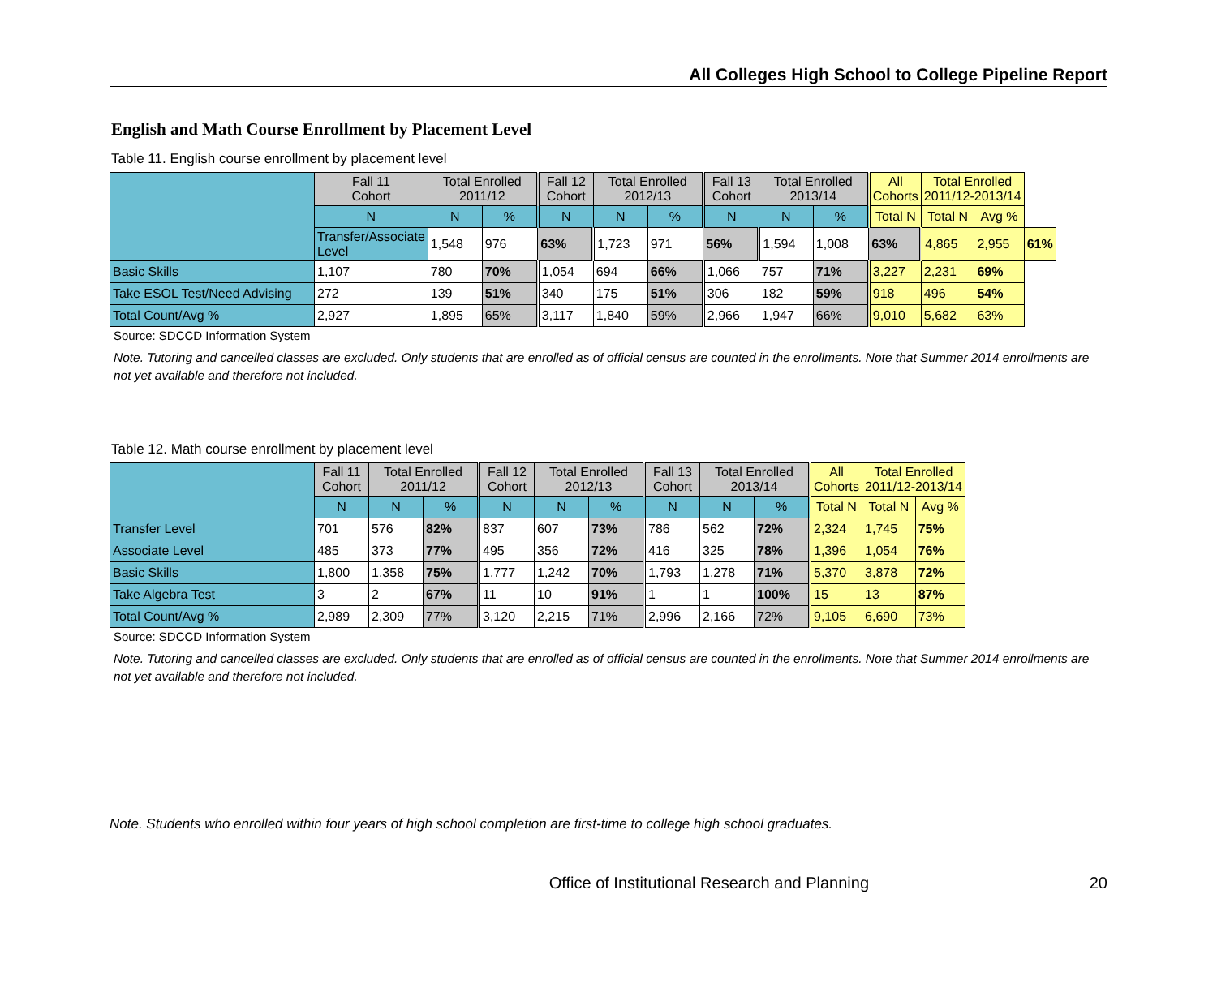All Colleges High School to College Pipeline Report
English and Math Course Enrollment by Placement Level
Table 11. English course enrollment by placement level
| | Fall 11 Cohort | Total Enrolled 2011/12 | | Fall 12 Cohort | Total Enrolled 2012/13 | | Fall 13 Cohort | Total Enrolled 2013/14 | | All Cohorts | Total Enrolled 2011/12-2013/14 | | |
| --- | --- | --- | --- | --- | --- | --- | --- | --- | --- | --- | --- | --- | --- |
| | N | N | % | N | N | % | N | N | % | Total N | Total N | Avg % | |
| | Transfer/Associate Level | 1,548 | 976 | 63% | 1,723 | 971 | 56% | 1,594 | 1,008 | 63% | 4,865 | 2,955 | 61% |
| Basic Skills | 1,107 | 780 | 70% | 1,054 | 694 | 66% | 1,066 | 757 | 71% | 3,227 | 2,231 | 69% | |
| Take ESOL Test/Need Advising | 272 | 139 | 51% | 340 | 175 | 51% | 306 | 182 | 59% | 918 | 496 | 54% | |
| Total Count/Avg % | 2,927 | 1,895 | 65% | 3,117 | 1,840 | 59% | 2,966 | 1,947 | 66% | 9,010 | 5,682 | 63% | |
Source: SDCCD Information System
Note. Tutoring and cancelled classes are excluded. Only students that are enrolled as of official census are counted in the enrollments. Note that Summer 2014 enrollments are not yet available and therefore not included.
Table 12. Math course enrollment by placement level
| | Fall 11 Cohort | Total Enrolled 2011/12 | | Fall 12 Cohort | Total Enrolled 2012/13 | | Fall 13 Cohort | Total Enrolled 2013/14 | | All Cohorts | Total Enrolled 2011/12-2013/14 | |
| --- | --- | --- | --- | --- | --- | --- | --- | --- | --- | --- | --- | --- |
| | N | N | % | N | N | % | N | N | % | Total N | Total N | Avg % |
| Transfer Level | 701 | 576 | 82% | 837 | 607 | 73% | 786 | 562 | 72% | 2,324 | 1,745 | 75% |
| Associate Level | 485 | 373 | 77% | 495 | 356 | 72% | 416 | 325 | 78% | 1,396 | 1,054 | 76% |
| Basic Skills | 1,800 | 1,358 | 75% | 1,777 | 1,242 | 70% | 1,793 | 1,278 | 71% | 5,370 | 3,878 | 72% |
| Take Algebra Test | 3 | 2 | 67% | 11 | 10 | 91% | 1 | 1 | 100% | 15 | 13 | 87% |
| Total Count/Avg % | 2,989 | 2,309 | 77% | 3,120 | 2,215 | 71% | 2,996 | 2,166 | 72% | 9,105 | 6,690 | 73% |
Source: SDCCD Information System
Note. Tutoring and cancelled classes are excluded. Only students that are enrolled as of official census are counted in the enrollments. Note that Summer 2014 enrollments are not yet available and therefore not included.
Note. Students who enrolled within four years of high school completion are first-time to college high school graduates.
Office of Institutional Research and Planning 20